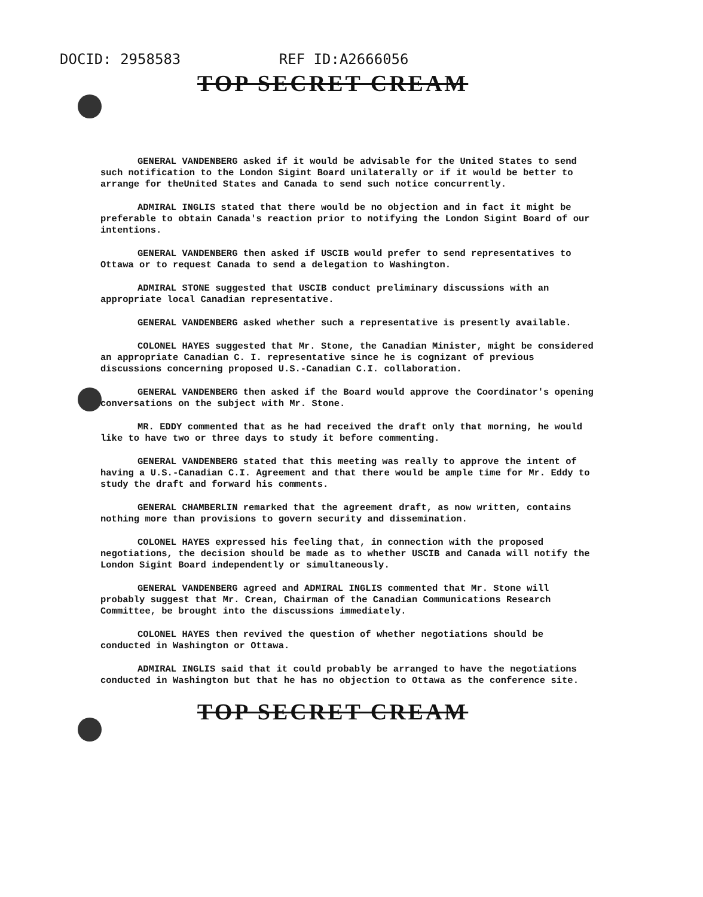DOCID: 2958583 REF ID:A2666056
TOP SECRET CREAM
GENERAL VANDENBERG asked if it would be advisable for the United States to send such notification to the London Sigint Board unilaterally or if it would be better to arrange for theUnited States and Canada to send such notice concurrently.
ADMIRAL INGLIS stated that there would be no objection and in fact it might be preferable to obtain Canada's reaction prior to notifying the London Sigint Board of our intentions.
GENERAL VANDENBERG then asked if USCIB would prefer to send representatives to Ottawa or to request Canada to send a delegation to Washington.
ADMIRAL STONE suggested that USCIB conduct preliminary discussions with an appropriate local Canadian representative.
GENERAL VANDENBERG asked whether such a representative is presently available.
COLONEL HAYES suggested that Mr. Stone, the Canadian Minister, might be considered an appropriate Canadian C. I. representative since he is cognizant of previous discussions concerning proposed U.S.-Canadian C.I. collaboration.
GENERAL VANDENBERG then asked if the Board would approve the Coordinator's opening conversations on the subject with Mr. Stone.
MR. EDDY commented that as he had received the draft only that morning, he would like to have two or three days to study it before commenting.
GENERAL VANDENBERG stated that this meeting was really to approve the intent of having a U.S.-Canadian C.I. Agreement and that there would be ample time for Mr. Eddy to study the draft and forward his comments.
GENERAL CHAMBERLIN remarked that the agreement draft, as now written, contains nothing more than provisions to govern security and dissemination.
COLONEL HAYES expressed his feeling that, in connection with the proposed negotiations, the decision should be made as to whether USCIB and Canada will notify the London Sigint Board independently or simultaneously.
GENERAL VANDENBERG agreed and ADMIRAL INGLIS commented that Mr. Stone will probably suggest that Mr. Crean, Chairman of the Canadian Communications Research Committee, be brought into the discussions immediately.
COLONEL HAYES then revived the question of whether negotiations should be conducted in Washington or Ottawa.
ADMIRAL INGLIS said that it could probably be arranged to have the negotiations conducted in Washington but that he has no objection to Ottawa as the conference site.
TOP SECRET CREAM